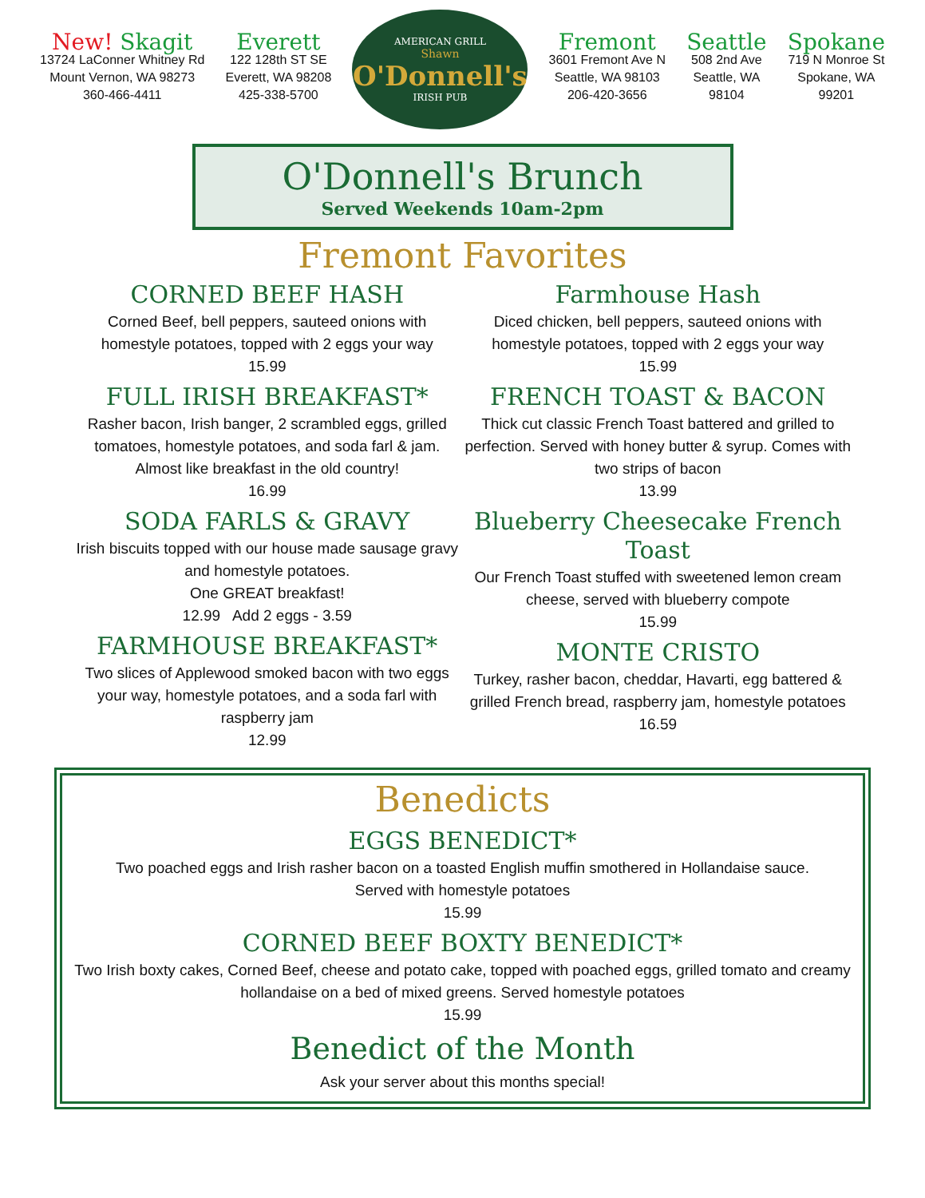New! Skagit
13724 LaConner Whitney Rd
Mount Vernon, WA 98273
360-466-4411
Everett
122 128th ST SE
Everett, WA 98208
425-338-5700
AMERICAN GRILL
Shawn
O'Donnell's
IRISH PUB
Fremont
3601 Fremont Ave N
Seattle, WA 98103
206-420-3656
Seattle
508 2nd Ave
Seattle, WA
98104
Spokane
719 N Monroe St
Spokane, WA
99201
O'Donnell's Brunch
Served Weekends 10am-2pm
Fremont Favorites
CORNED BEEF HASH
Corned Beef, bell peppers, sauteed onions with homestyle potatoes, topped with 2 eggs your way
15.99
FULL IRISH BREAKFAST*
Rasher bacon, Irish banger, 2 scrambled eggs, grilled tomatoes, homestyle potatoes, and soda farl & jam. Almost like breakfast in the old country!
16.99
SODA FARLS & GRAVY
Irish biscuits topped with our house made sausage gravy and homestyle potatoes.
One GREAT breakfast!
12.99 Add 2 eggs - 3.59
FARMHOUSE BREAKFAST*
Two slices of Applewood smoked bacon with two eggs your way, homestyle potatoes, and a soda farl with raspberry jam
12.99
Farmhouse Hash
Diced chicken, bell peppers, sauteed onions with homestyle potatoes, topped with 2 eggs your way
15.99
FRENCH TOAST & BACON
Thick cut classic French Toast battered and grilled to perfection. Served with honey butter & syrup. Comes with two strips of bacon
13.99
Blueberry Cheesecake French Toast
Our French Toast stuffed with sweetened lemon cream cheese, served with blueberry compote
15.99
MONTE CRISTO
Turkey, rasher bacon, cheddar, Havarti, egg battered & grilled French bread, raspberry jam, homestyle potatoes
16.59
Benedicts
EGGS BENEDICT*
Two poached eggs and Irish rasher bacon on a toasted English muffin smothered in Hollandaise sauce.
Served with homestyle potatoes
15.99
CORNED BEEF BOXTY BENEDICT*
Two Irish boxty cakes, Corned Beef, cheese and potato cake, topped with poached eggs, grilled tomato and creamy hollandaise on a bed of mixed greens. Served homestyle potatoes
15.99
Benedict of the Month
Ask your server about this months special!